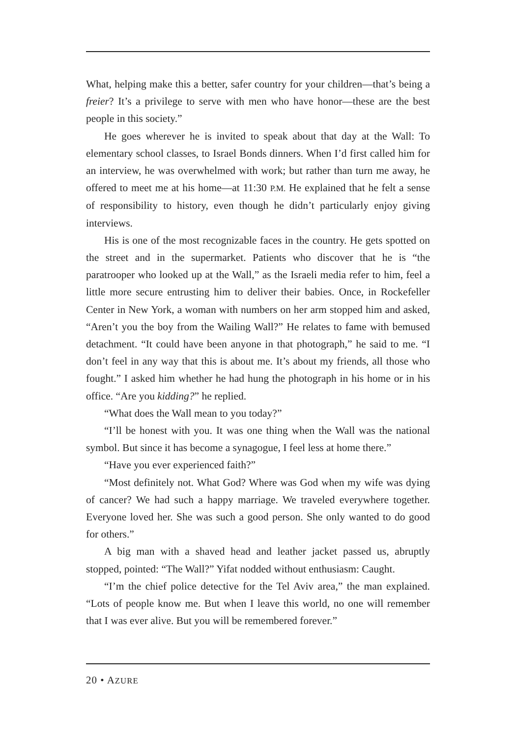What, helping make this a better, safer country for your children—that’s being a freier? It’s a privilege to serve with men who have honor—these are the best people in this society.”
He goes wherever he is invited to speak about that day at the Wall: To elementary school classes, to Israel Bonds dinners. When I’d first called him for an interview, he was overwhelmed with work; but rather than turn me away, he offered to meet me at his home—at 11:30 P.M. He explained that he felt a sense of responsibility to history, even though he didn’t particularly enjoy giving interviews.
His is one of the most recognizable faces in the country. He gets spotted on the street and in the supermarket. Patients who discover that he is “the paratrooper who looked up at the Wall,” as the Israeli media refer to him, feel a little more secure entrusting him to deliver their babies. Once, in Rockefeller Center in New York, a woman with numbers on her arm stopped him and asked, “Aren’t you the boy from the Wailing Wall?” He relates to fame with bemused detachment. “It could have been anyone in that photograph,” he said to me. “I don’t feel in any way that this is about me. It’s about my friends, all those who fought.” I asked him whether he had hung the photograph in his home or in his office. “Are you kidding?” he replied.
“What does the Wall mean to you today?”
“I’ll be honest with you. It was one thing when the Wall was the national symbol. But since it has become a synagogue, I feel less at home there.”
“Have you ever experienced faith?”
“Most definitely not. What God? Where was God when my wife was dying of cancer? We had such a happy marriage. We traveled everywhere together. Everyone loved her. She was such a good person. She only wanted to do good for others.”
A big man with a shaved head and leather jacket passed us, abruptly stopped, pointed: “The Wall?” Yifat nodded without enthusiasm: Caught.
“I’m the chief police detective for the Tel Aviv area,” the man explained. “Lots of people know me. But when I leave this world, no one will remember that I was ever alive. But you will be remembered forever.”
20 • AZURE